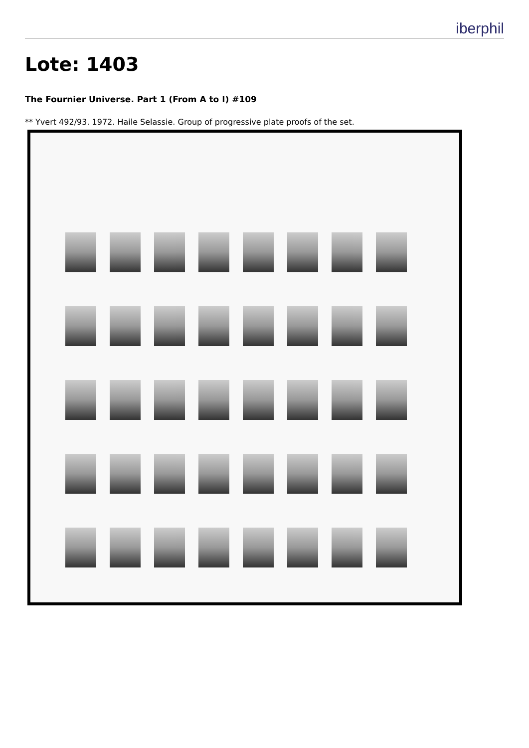iberphil
Lote: 1403
The Fournier Universe. Part 1 (From A to I) #109
** Yvert 492/93. 1972. Haile Selassie. Group of progressive plate proofs of the set.